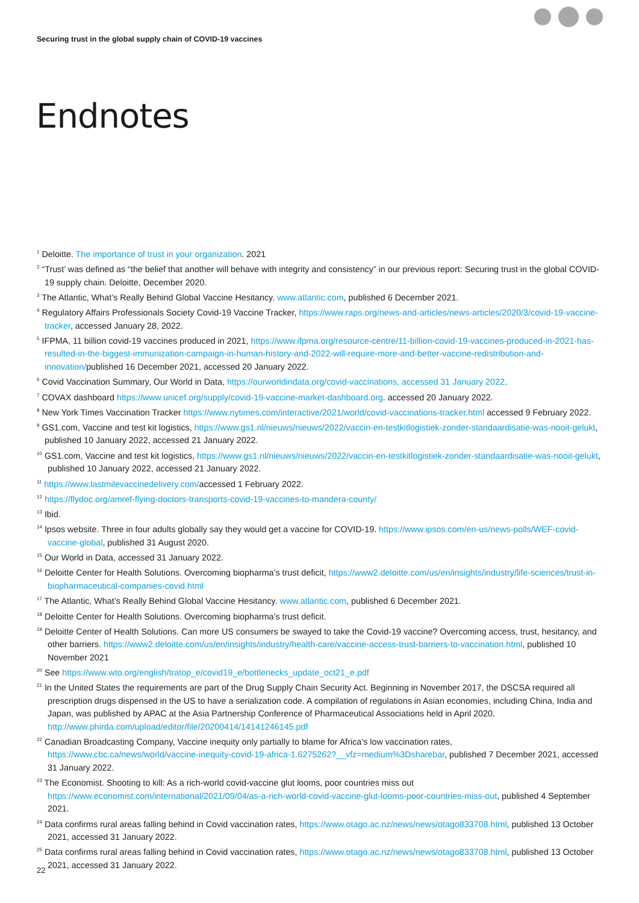Securing trust in the global supply chain of COVID-19 vaccines
Endnotes
<sup>1</sup> Deloitte. The importance of trust in your organization. 2021
<sup>2</sup> “Trust’ was defined as “the belief that another will behave with integrity and consistency” in our previous report: Securing trust in the global COVID-19 supply chain. Deloitte, December 2020.
<sup>3</sup> The Atlantic, What’s Really Behind Global Vaccine Hesitancy. www.atlantic.com, published 6 December 2021.
<sup>4</sup> Regulatory Affairs Professionals Society Covid-19 Vaccine Tracker, https://www.raps.org/news-and-articles/news-articles/2020/3/covid-19-vaccine-tracker, accessed January 28, 2022.
<sup>5</sup> IFPMA, 11 billion covid-19 vaccines produced in 2021, https://www.ifpma.org/resource-centre/11-billion-covid-19-vaccines-produced-in-2021-has-resulted-in-the-biggest-immunization-campaign-in-human-history-and-2022-will-require-more-and-better-vaccine-redistribution-and-innovation/published 16 December 2021, accessed 20 January 2022.
<sup>6</sup> Covid Vaccination Summary, Our World in Data, https://ourworldindata.org/covid-vaccinations, accessed 31 January 2022.
<sup>7</sup> COVAX dashboard https://www.unicef.org/supply/covid-19-vaccine-market-dashboard.org. accessed 20 January 2022.
<sup>8</sup> New York Times Vaccination Tracker https://www.nytimes.com/interactive/2021/world/covid-vaccinations-tracker.html accessed 9 February 2022.
<sup>9</sup> GS1.com, Vaccine and test kit logistics, https://www.gs1.nl/nieuws/nieuws/2022/vaccin-en-testkitlogistiek-zonder-standaardisatie-was-nooit-gelukt, published 10 January 2022, accessed 21 January 2022.
<sup>10</sup> GS1.com, Vaccine and test kit logistics, https://www.gs1.nl/nieuws/nieuws/2022/vaccin-en-testkitlogistiek-zonder-standaardisatie-was-nooit-gelukt, published 10 January 2022, accessed 21 January 2022.
<sup>11</sup> https://www.lastmilevaccinedelivery.com/accessed 1 February 2022.
<sup>12</sup> https://flydoc.org/amref-flying-doctors-transports-covid-19-vaccines-to-mandera-county/
<sup>13</sup> Ibid.
<sup>14</sup> Ipsos website. Three in four adults globally say they would get a vaccine for COVID-19. https://www.ipsos.com/en-us/news-polls/WEF-covid-vaccine-global, published 31 August 2020.
<sup>15</sup> Our World in Data, accessed 31 January 2022.
<sup>16</sup> Deloitte Center for Health Solutions. Overcoming biopharma’s trust deficit, https://www2.deloitte.com/us/en/insights/industry/life-sciences/trust-in-biopharmaceutical-companies-covid.html
<sup>17</sup> The Atlantic, What’s Really Behind Global Vaccine Hesitancy. www.atlantic.com, published 6 December 2021.
<sup>18</sup> Deloitte Center for Health Solutions. Overcoming biopharma’s trust deficit.
<sup>19</sup> Deloitte Center of Health Solutions. Can more US consumers be swayed to take the Covid-19 vaccine? Overcoming access, trust, hesitancy, and other barriers. https://www2.deloitte.com/us/en/insights/industry/health-care/vaccine-access-trust-barriers-to-vaccination.html, published 10 November 2021
<sup>20</sup> See https://www.wto.org/english/tratop_e/covid19_e/bottlenecks_update_oct21_e.pdf
<sup>21</sup> In the United States the requirements are part of the Drug Supply Chain Security Act. Beginning in November 2017, the DSCSA required all prescription drugs dispensed in the US to have a serialization code. A compilation of regulations in Asian economies, including China, India and Japan, was published by APAC at the Asia Partnership Conference of Pharmaceutical Associations held in April 2020. http://www.phirda.com/upload/editor/file/20200414/14141246145.pdf
<sup>22</sup> Canadian Broadcasting Company, Vaccine inequity only partially to blame for Africa’s low vaccination rates, https://www.cbc.ca/news/world/vaccine-inequity-covid-19-africa-1.6275262?__vfz=medium%3Dsharebar, published 7 December 2021, accessed 31 January 2022.
<sup>23</sup> The Economist. Shooting to kill: As a rich-world covid-vaccine glut looms, poor countries miss out https://www.economist.com/international/2021/09/04/as-a-rich-world-covid-vaccine-glut-looms-poor-countries-miss-out, published 4 September 2021.
<sup>24</sup> Data confirms rural areas falling behind in Covid vaccination rates, https://www.otago.ac.nz/news/news/otago833708.html, published 13 October 2021, accessed 31 January 2022.
<sup>25</sup> Data confirms rural areas falling behind in Covid vaccination rates, https://www.otago.ac.nz/news/news/otago833708.html, published 13 October 2021, accessed 31 January 2022.
22